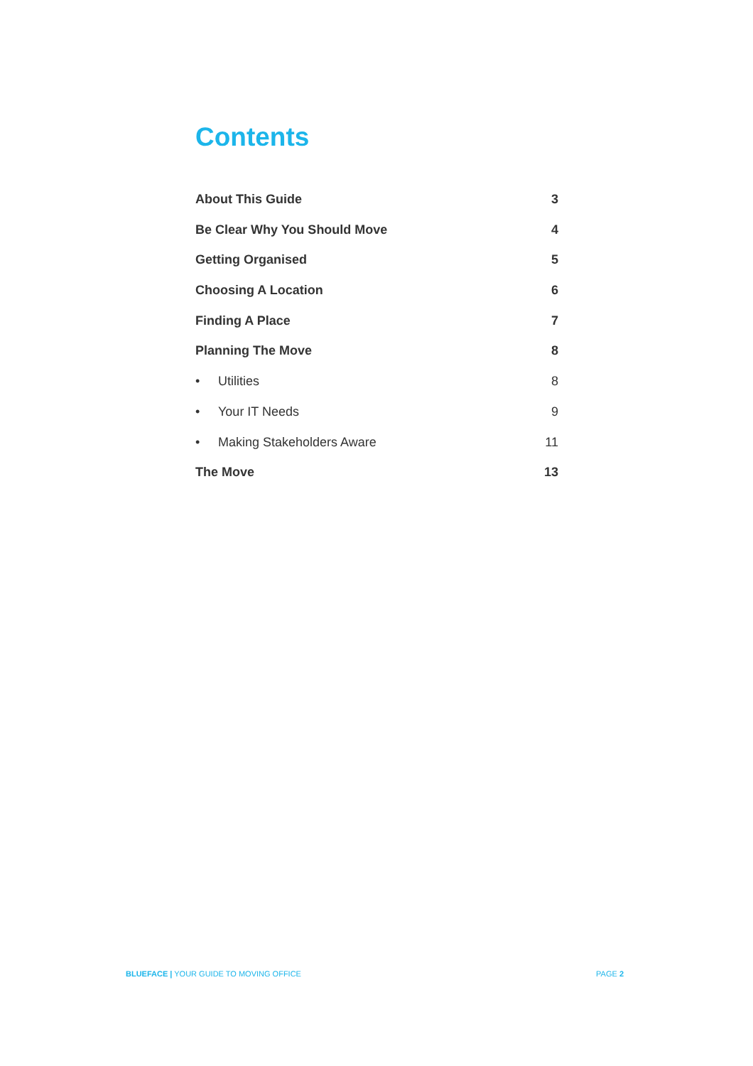Contents
About This Guide 3
Be Clear Why You Should Move 4
Getting Organised 5
Choosing A Location 6
Finding A Place 7
Planning The Move 8
• Utilities 8
• Your IT Needs 9
• Making Stakeholders Aware 11
The Move 13
BLUEFACE | YOUR GUIDE TO MOVING OFFICE PAGE 2